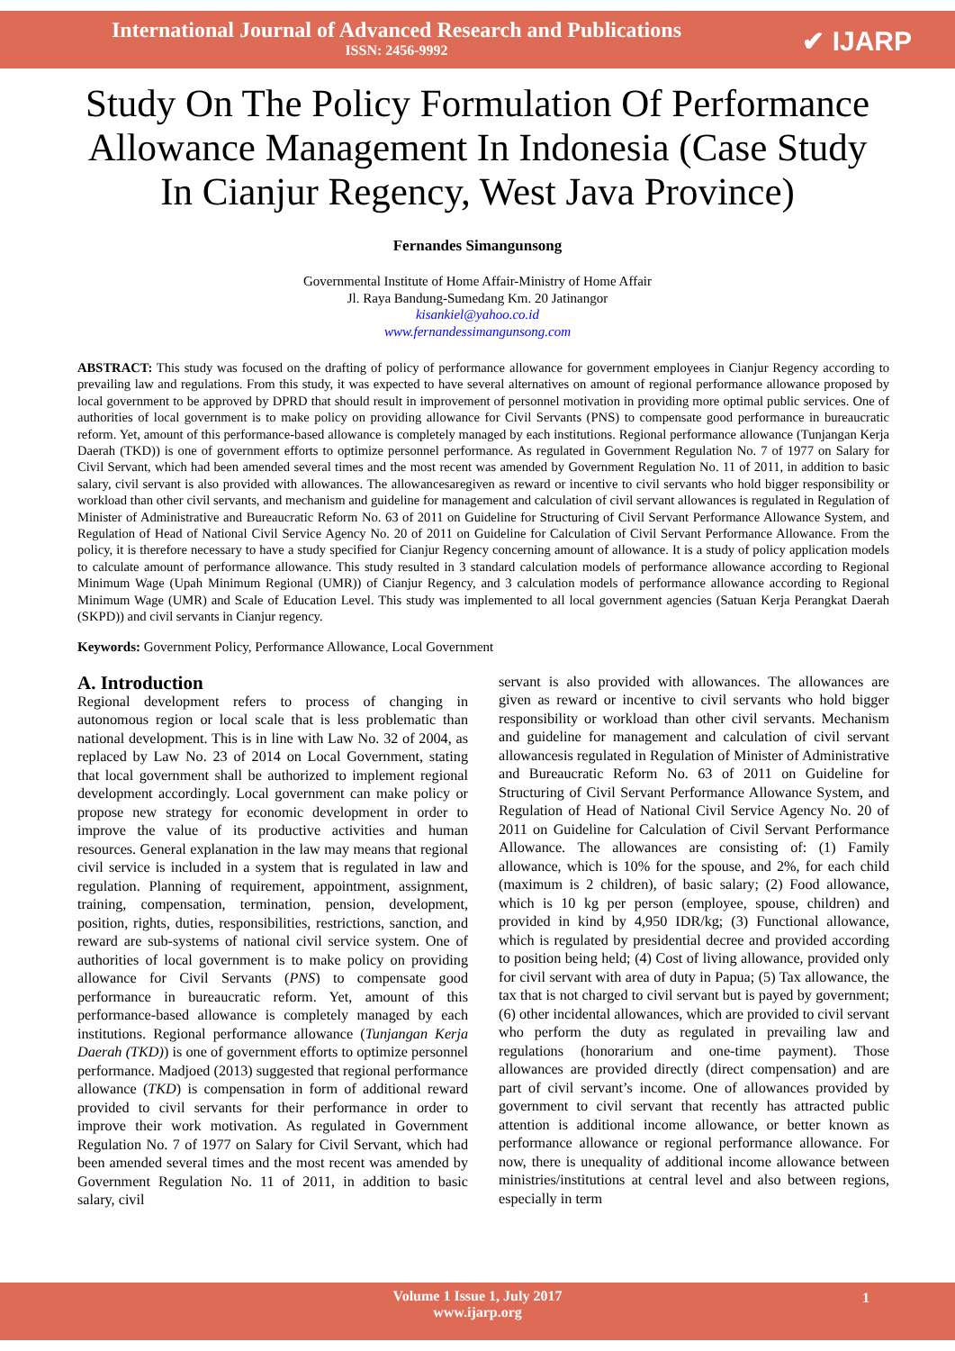International Journal of Advanced Research and Publications
ISSN: 2456-9992
✔ IJARP
Study On The Policy Formulation Of Performance Allowance Management In Indonesia (Case Study In Cianjur Regency, West Java Province)
Fernandes Simangunsong
Governmental Institute of Home Affair-Ministry of Home Affair
Jl. Raya Bandung-Sumedang Km. 20 Jatinangor
kisankiel@yahoo.co.id
www.fernandessimangunsong.com
ABSTRACT: This study was focused on the drafting of policy of performance allowance for government employees in Cianjur Regency according to prevailing law and regulations. From this study, it was expected to have several alternatives on amount of regional performance allowance proposed by local government to be approved by DPRD that should result in improvement of personnel motivation in providing more optimal public services. One of authorities of local government is to make policy on providing allowance for Civil Servants (PNS) to compensate good performance in bureaucratic reform. Yet, amount of this performance-based allowance is completely managed by each institutions. Regional performance allowance (Tunjangan Kerja Daerah (TKD)) is one of government efforts to optimize personnel performance. As regulated in Government Regulation No. 7 of 1977 on Salary for Civil Servant, which had been amended several times and the most recent was amended by Government Regulation No. 11 of 2011, in addition to basic salary, civil servant is also provided with allowances. The allowancesaregiven as reward or incentive to civil servants who hold bigger responsibility or workload than other civil servants, and mechanism and guideline for management and calculation of civil servant allowances is regulated in Regulation of Minister of Administrative and Bureaucratic Reform No. 63 of 2011 on Guideline for Structuring of Civil Servant Performance Allowance System, and Regulation of Head of National Civil Service Agency No. 20 of 2011 on Guideline for Calculation of Civil Servant Performance Allowance. From the policy, it is therefore necessary to have a study specified for Cianjur Regency concerning amount of allowance. It is a study of policy application models to calculate amount of performance allowance. This study resulted in 3 standard calculation models of performance allowance according to Regional Minimum Wage (Upah Minimum Regional (UMR)) of Cianjur Regency, and 3 calculation models of performance allowance according to Regional Minimum Wage (UMR) and Scale of Education Level. This study was implemented to all local government agencies (Satuan Kerja Perangkat Daerah (SKPD)) and civil servants in Cianjur regency.
Keywords: Government Policy, Performance Allowance, Local Government
A. Introduction
Regional development refers to process of changing in autonomous region or local scale that is less problematic than national development. This is in line with Law No. 32 of 2004, as replaced by Law No. 23 of 2014 on Local Government, stating that local government shall be authorized to implement regional development accordingly. Local government can make policy or propose new strategy for economic development in order to improve the value of its productive activities and human resources. General explanation in the law may means that regional civil service is included in a system that is regulated in law and regulation. Planning of requirement, appointment, assignment, training, compensation, termination, pension, development, position, rights, duties, responsibilities, restrictions, sanction, and reward are sub-systems of national civil service system. One of authorities of local government is to make policy on providing allowance for Civil Servants (PNS) to compensate good performance in bureaucratic reform. Yet, amount of this performance-based allowance is completely managed by each institutions. Regional performance allowance (Tunjangan Kerja Daerah (TKD)) is one of government efforts to optimize personnel performance. Madjoed (2013) suggested that regional performance allowance (TKD) is compensation in form of additional reward provided to civil servants for their performance in order to improve their work motivation. As regulated in Government Regulation No. 7 of 1977 on Salary for Civil Servant, which had been amended several times and the most recent was amended by Government Regulation No. 11 of 2011, in addition to basic salary, civil
servant is also provided with allowances. The allowances are given as reward or incentive to civil servants who hold bigger responsibility or workload than other civil servants. Mechanism and guideline for management and calculation of civil servant allowancesis regulated in Regulation of Minister of Administrative and Bureaucratic Reform No. 63 of 2011 on Guideline for Structuring of Civil Servant Performance Allowance System, and Regulation of Head of National Civil Service Agency No. 20 of 2011 on Guideline for Calculation of Civil Servant Performance Allowance. The allowances are consisting of: (1) Family allowance, which is 10% for the spouse, and 2%, for each child (maximum is 2 children), of basic salary; (2) Food allowance, which is 10 kg per person (employee, spouse, children) and provided in kind by 4,950 IDR/kg; (3) Functional allowance, which is regulated by presidential decree and provided according to position being held; (4) Cost of living allowance, provided only for civil servant with area of duty in Papua; (5) Tax allowance, the tax that is not charged to civil servant but is payed by government; (6) other incidental allowances, which are provided to civil servant who perform the duty as regulated in prevailing law and regulations (honorarium and one-time payment). Those allowances are provided directly (direct compensation) and are part of civil servant’s income. One of allowances provided by government to civil servant that recently has attracted public attention is additional income allowance, or better known as performance allowance or regional performance allowance. For now, there is unequality of additional income allowance between ministries/institutions at central level and also between regions, especially in term
Volume 1 Issue 1, July 2017
www.ijarp.org
1